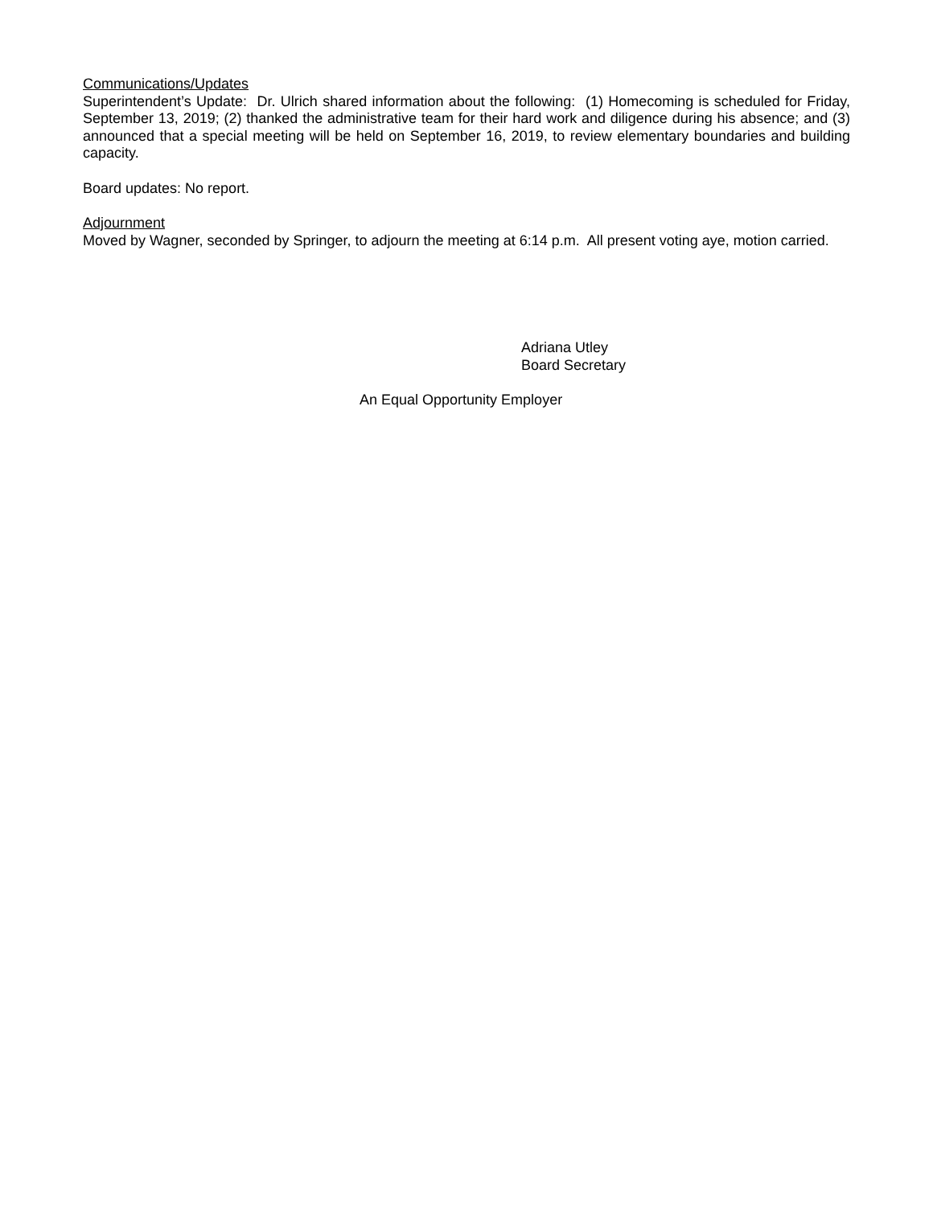Communications/Updates
Superintendent’s Update: Dr. Ulrich shared information about the following: (1) Homecoming is scheduled for Friday, September 13, 2019; (2) thanked the administrative team for their hard work and diligence during his absence; and (3) announced that a special meeting will be held on September 16, 2019, to review elementary boundaries and building capacity.
Board updates: No report.
Adjournment
Moved by Wagner, seconded by Springer, to adjourn the meeting at 6:14 p.m. All present voting aye, motion carried.
Adriana Utley
Board Secretary
An Equal Opportunity Employer